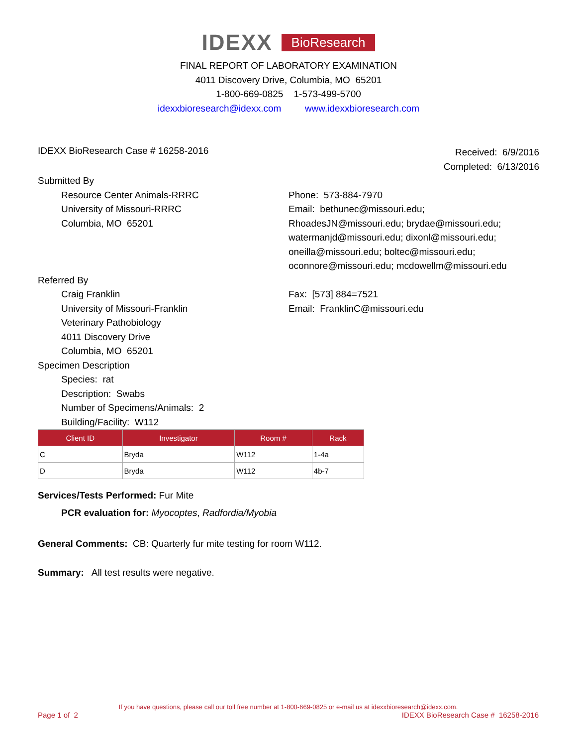IDEXX BioResearch
FINAL REPORT OF LABORATORY EXAMINATION
4011 Discovery Drive, Columbia, MO 65201
1-800-669-0825 1-573-499-5700
idexxbioresearch@idexx.com www.idexxbioresearch.com
IDEXX BioResearch Case # 16258-2016
Received: 6/9/2016
Completed: 6/13/2016
Submitted By
Resource Center Animals-RRRC
University of Missouri-RRRC
Columbia, MO 65201
Phone: 573-884-7970
Email: bethunec@missouri.edu;
RhoadesJN@missouri.edu; brydae@missouri.edu;
watermanjd@missouri.edu; dixonl@missouri.edu;
oneilla@missouri.edu; boltec@missouri.edu;
oconnore@missouri.edu; mcdowellm@missouri.edu
Referred By
Craig Franklin
University of Missouri-Franklin
Veterinary Pathobiology
4011 Discovery Drive
Columbia, MO 65201
Fax: [573] 884=7521
Email: FranklinC@missouri.edu
Specimen Description
Species: rat
Description: Swabs
Number of Specimens/Animals: 2
Building/Facility: W112
| Client ID | Investigator | Room # | Rack |
| --- | --- | --- | --- |
| C | Bryda | W112 | 1-4a |
| D | Bryda | W112 | 4b-7 |
Services/Tests Performed: Fur Mite
PCR evaluation for: Myocoptes, Radfordia/Myobia
General Comments: CB: Quarterly fur mite testing for room W112.
Summary: All test results were negative.
If you have questions, please call our toll free number at 1-800-669-0825 or e-mail us at idexxbioresearch@idexx.com.
Page 1 of 2 IDEXX BioResearch Case # 16258-2016